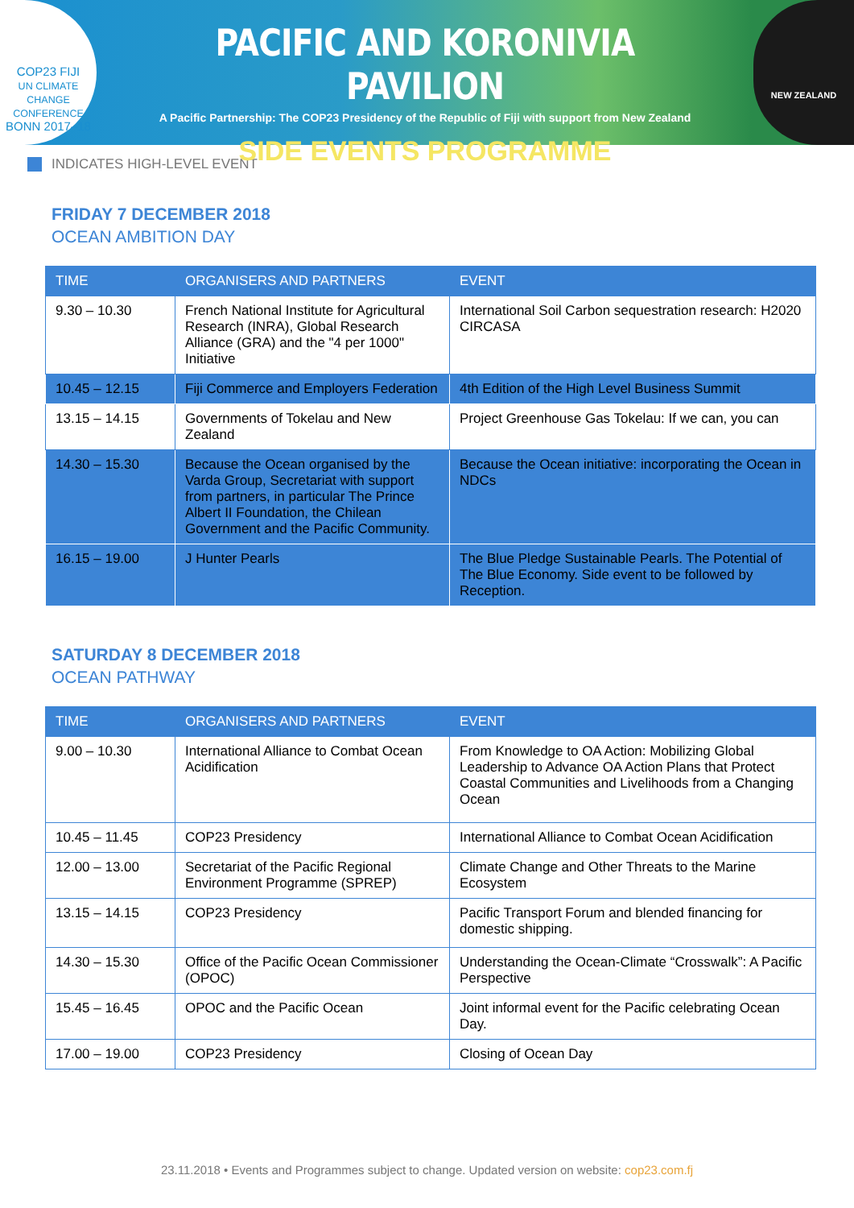COP23 FIJI
UN CLIMATE CHANGE CONFERENCE
BONN 2017–18
PACIFIC AND KORONIVIA PAVILION
A Pacific Partnership: The COP23 Presidency of the Republic of Fiji with support from New Zealand
SIDE EVENTS PROGRAMME
NEW ZEALAND
INDICATES HIGH-LEVEL EVENT
FRIDAY 7 DECEMBER 2018
OCEAN AMBITION DAY
| TIME | ORGANISERS AND PARTNERS | EVENT |
| --- | --- | --- |
| 9.30 – 10.30 | French National Institute for Agricultural Research (INRA), Global Research Alliance (GRA) and the "4 per 1000" Initiative | International Soil Carbon sequestration research: H2020 CIRCASA |
| 10.45 – 12.15 | Fiji Commerce and Employers Federation | 4th Edition of the High Level Business Summit |
| 13.15 – 14.15 | Governments of Tokelau and New Zealand | Project Greenhouse Gas Tokelau: If we can, you can |
| 14.30 – 15.30 | Because the Ocean organised by the Varda Group, Secretariat with support from partners, in particular The Prince Albert II Foundation, the Chilean Government and the Pacific Community. | Because the Ocean initiative: incorporating the Ocean in NDCs |
| 16.15 – 19.00 | J Hunter Pearls | The Blue Pledge Sustainable Pearls. The Potential of The Blue Economy. Side event to be followed by Reception. |
SATURDAY 8 DECEMBER 2018
OCEAN PATHWAY
| TIME | ORGANISERS AND PARTNERS | EVENT |
| --- | --- | --- |
| 9.00 – 10.30 | International Alliance to Combat Ocean Acidification | From Knowledge to OA Action: Mobilizing Global Leadership to Advance OA Action Plans that Protect Coastal Communities and Livelihoods from a Changing Ocean |
| 10.45 – 11.45 | COP23 Presidency | International Alliance to Combat Ocean Acidification |
| 12.00 – 13.00 | Secretariat of the Pacific Regional Environment Programme (SPREP) | Climate Change and Other Threats to the Marine Ecosystem |
| 13.15 – 14.15 | COP23 Presidency | Pacific Transport Forum and blended financing for domestic shipping. |
| 14.30 – 15.30 | Office of the Pacific Ocean Commissioner (OPOC) | Understanding the Ocean-Climate “Crosswalk”: A Pacific Perspective |
| 15.45 – 16.45 | OPOC and the Pacific Ocean | Joint informal event for the Pacific celebrating Ocean Day. |
| 17.00 – 19.00 | COP23 Presidency | Closing of Ocean Day |
23.11.2018 • Events and Programmes subject to change. Updated version on website: cop23.com.fj